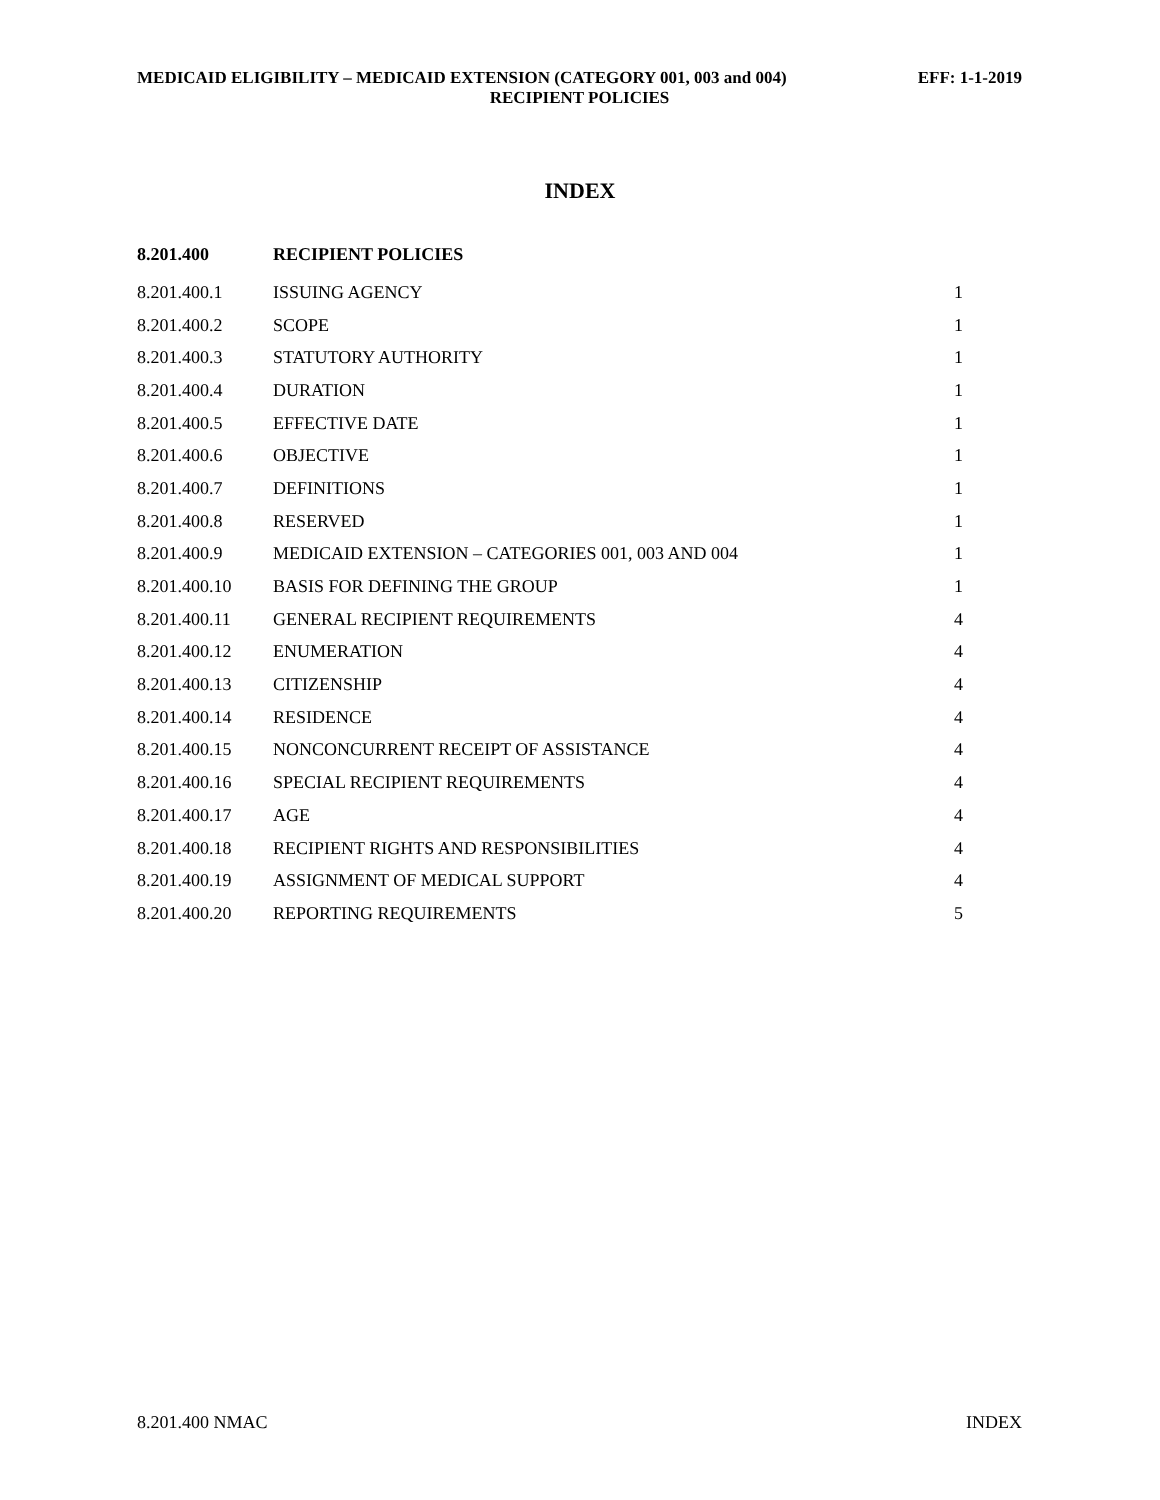MEDICAID ELIGIBILITY – MEDICAID EXTENSION (CATEGORY 001, 003 and 004) EFF: 1-1-2019
RECIPIENT POLICIES
INDEX
| 8.201.400 | RECIPIENT POLICIES | |
| --- | --- | --- |
| 8.201.400.1 | ISSUING AGENCY | 1 |
| 8.201.400.2 | SCOPE | 1 |
| 8.201.400.3 | STATUTORY AUTHORITY | 1 |
| 8.201.400.4 | DURATION | 1 |
| 8.201.400.5 | EFFECTIVE DATE | 1 |
| 8.201.400.6 | OBJECTIVE | 1 |
| 8.201.400.7 | DEFINITIONS | 1 |
| 8.201.400.8 | RESERVED | 1 |
| 8.201.400.9 | MEDICAID EXTENSION – CATEGORIES 001, 003 AND 004 | 1 |
| 8.201.400.10 | BASIS FOR DEFINING THE GROUP | 1 |
| 8.201.400.11 | GENERAL RECIPIENT REQUIREMENTS | 4 |
| 8.201.400.12 | ENUMERATION | 4 |
| 8.201.400.13 | CITIZENSHIP | 4 |
| 8.201.400.14 | RESIDENCE | 4 |
| 8.201.400.15 | NONCONCURRENT RECEIPT OF ASSISTANCE | 4 |
| 8.201.400.16 | SPECIAL RECIPIENT REQUIREMENTS | 4 |
| 8.201.400.17 | AGE | 4 |
| 8.201.400.18 | RECIPIENT RIGHTS AND RESPONSIBILITIES | 4 |
| 8.201.400.19 | ASSIGNMENT OF MEDICAL SUPPORT | 4 |
| 8.201.400.20 | REPORTING REQUIREMENTS | 5 |
8.201.400 NMAC INDEX